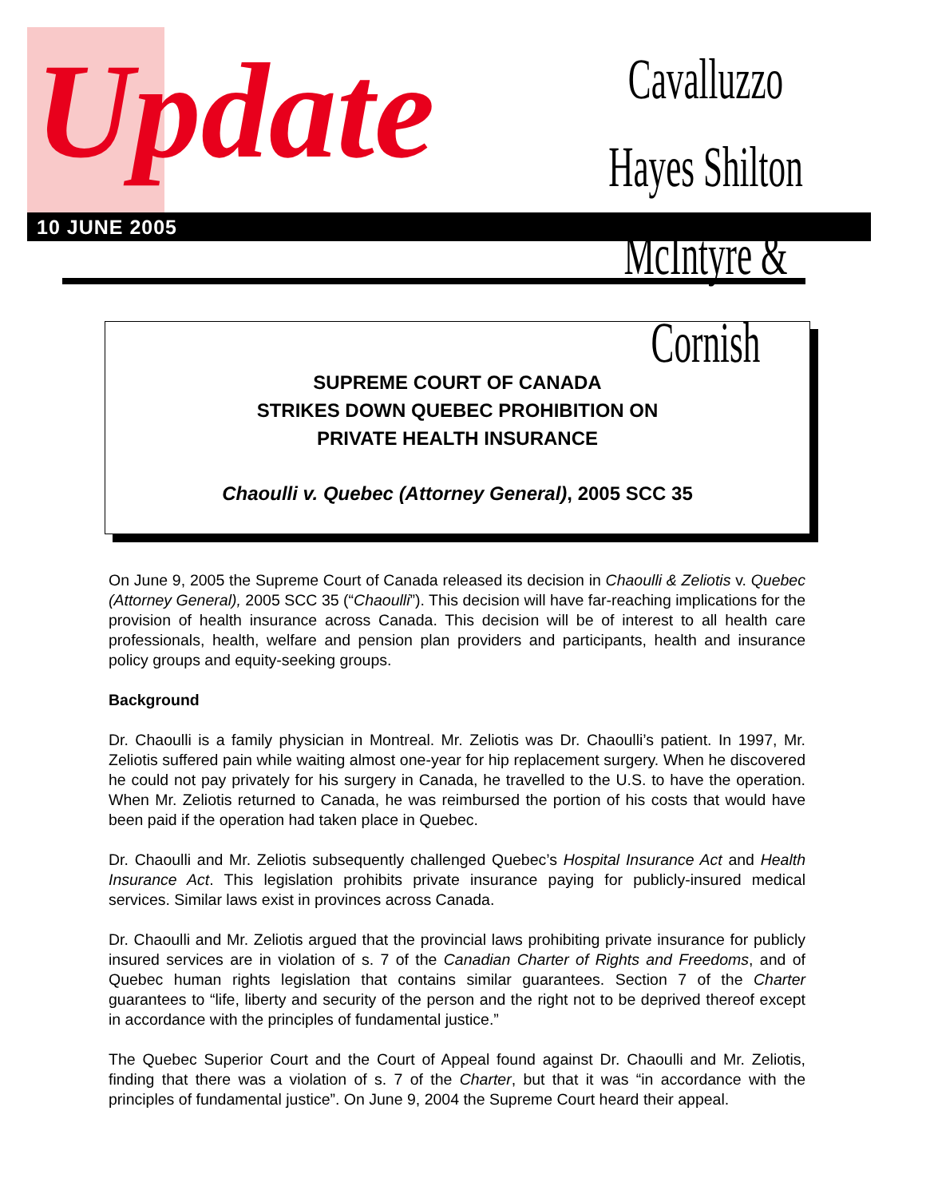Update
Cavalluzzo Hayes Shilton
McIntyre & Cornish
10 JUNE 2005
SUPREME COURT OF CANADA
STRIKES DOWN QUEBEC PROHIBITION ON
PRIVATE HEALTH INSURANCE
Chaoulli v. Quebec (Attorney General), 2005 SCC 35
On June 9, 2005 the Supreme Court of Canada released its decision in Chaoulli & Zeliotis v. Quebec (Attorney General), 2005 SCC 35 (“Chaoulli”). This decision will have far-reaching implications for the provision of health insurance across Canada. This decision will be of interest to all health care professionals, health, welfare and pension plan providers and participants, health and insurance policy groups and equity-seeking groups.
Background
Dr. Chaoulli is a family physician in Montreal. Mr. Zeliotis was Dr. Chaoulli’s patient. In 1997, Mr. Zeliotis suffered pain while waiting almost one-year for hip replacement surgery. When he discovered he could not pay privately for his surgery in Canada, he travelled to the U.S. to have the operation. When Mr. Zeliotis returned to Canada, he was reimbursed the portion of his costs that would have been paid if the operation had taken place in Quebec.
Dr. Chaoulli and Mr. Zeliotis subsequently challenged Quebec’s Hospital Insurance Act and Health Insurance Act. This legislation prohibits private insurance paying for publicly-insured medical services. Similar laws exist in provinces across Canada.
Dr. Chaoulli and Mr. Zeliotis argued that the provincial laws prohibiting private insurance for publicly insured services are in violation of s. 7 of the Canadian Charter of Rights and Freedoms, and of Quebec human rights legislation that contains similar guarantees. Section 7 of the Charter guarantees to “life, liberty and security of the person and the right not to be deprived thereof except in accordance with the principles of fundamental justice.”
The Quebec Superior Court and the Court of Appeal found against Dr. Chaoulli and Mr. Zeliotis, finding that there was a violation of s. 7 of the Charter, but that it was “in accordance with the principles of fundamental justice”. On June 9, 2004 the Supreme Court heard their appeal.